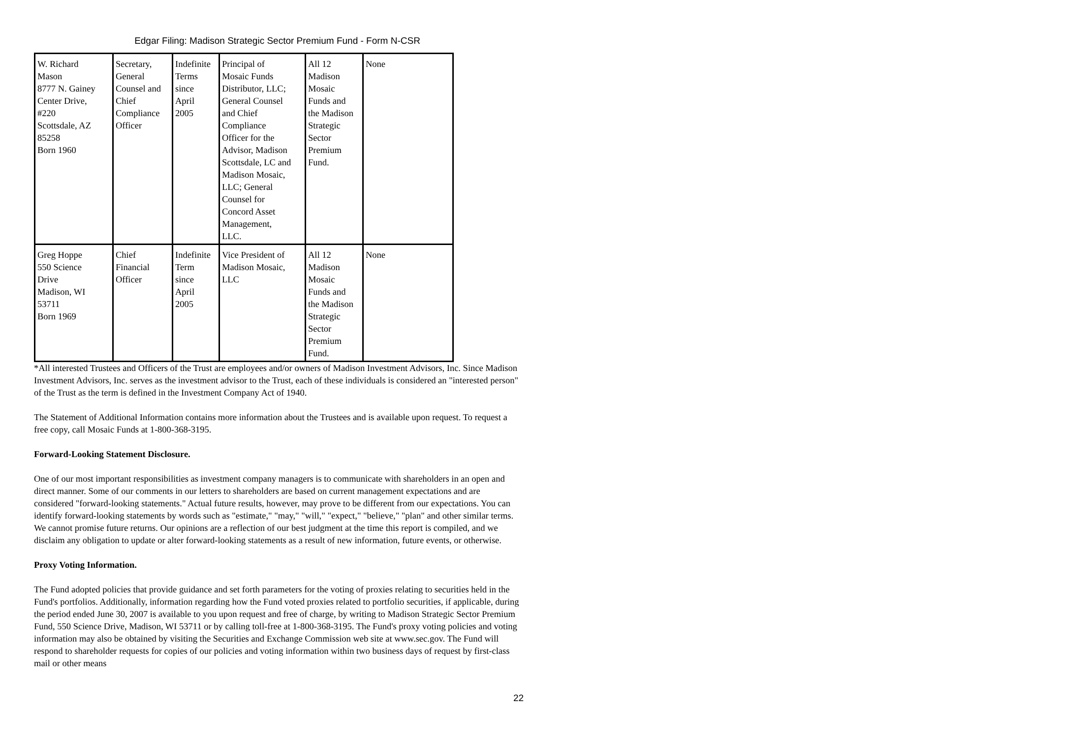Edgar Filing: Madison Strategic Sector Premium Fund - Form N-CSR
| W. Richard Mason 8777 N. Gainey Center Drive, #220 Scottsdale, AZ 85258 Born 1960 | Secretary, General Counsel and Chief Compliance Officer | Indefinite Terms since April 2005 | Principal of Mosaic Funds Distributor, LLC; General Counsel and Chief Compliance Officer for the Advisor, Madison Scottsdale, LC and Madison Mosaic, LLC; General Counsel for Concord Asset Management, LLC. | All 12 Madison Mosaic Funds and the Madison Strategic Sector Premium Fund. | None |
| Greg Hoppe 550 Science Drive Madison, WI 53711 Born 1969 | Chief Financial Officer | Indefinite Term since April 2005 | Vice President of Madison Mosaic, LLC | All 12 Madison Mosaic Funds and the Madison Strategic Sector Premium Fund. | None |
*All interested Trustees and Officers of the Trust are employees and/or owners of Madison Investment Advisors, Inc. Since Madison Investment Advisors, Inc. serves as the investment advisor to the Trust, each of these individuals is considered an "interested person" of the Trust as the term is defined in the Investment Company Act of 1940.
The Statement of Additional Information contains more information about the Trustees and is available upon request. To request a free copy, call Mosaic Funds at 1-800-368-3195.
Forward-Looking Statement Disclosure.
One of our most important responsibilities as investment company managers is to communicate with shareholders in an open and direct manner. Some of our comments in our letters to shareholders are based on current management expectations and are considered "forward-looking statements." Actual future results, however, may prove to be different from our expectations. You can identify forward-looking statements by words such as "estimate," "may," "will," "expect," "believe," "plan" and other similar terms. We cannot promise future returns. Our opinions are a reflection of our best judgment at the time this report is compiled, and we disclaim any obligation to update or alter forward-looking statements as a result of new information, future events, or otherwise.
Proxy Voting Information.
The Fund adopted policies that provide guidance and set forth parameters for the voting of proxies relating to securities held in the Fund's portfolios. Additionally, information regarding how the Fund voted proxies related to portfolio securities, if applicable, during the period ended June 30, 2007 is available to you upon request and free of charge, by writing to Madison Strategic Sector Premium Fund, 550 Science Drive, Madison, WI 53711 or by calling toll-free at 1-800-368-3195. The Fund's proxy voting policies and voting information may also be obtained by visiting the Securities and Exchange Commission web site at www.sec.gov. The Fund will respond to shareholder requests for copies of our policies and voting information within two business days of request by first-class mail or other means
22